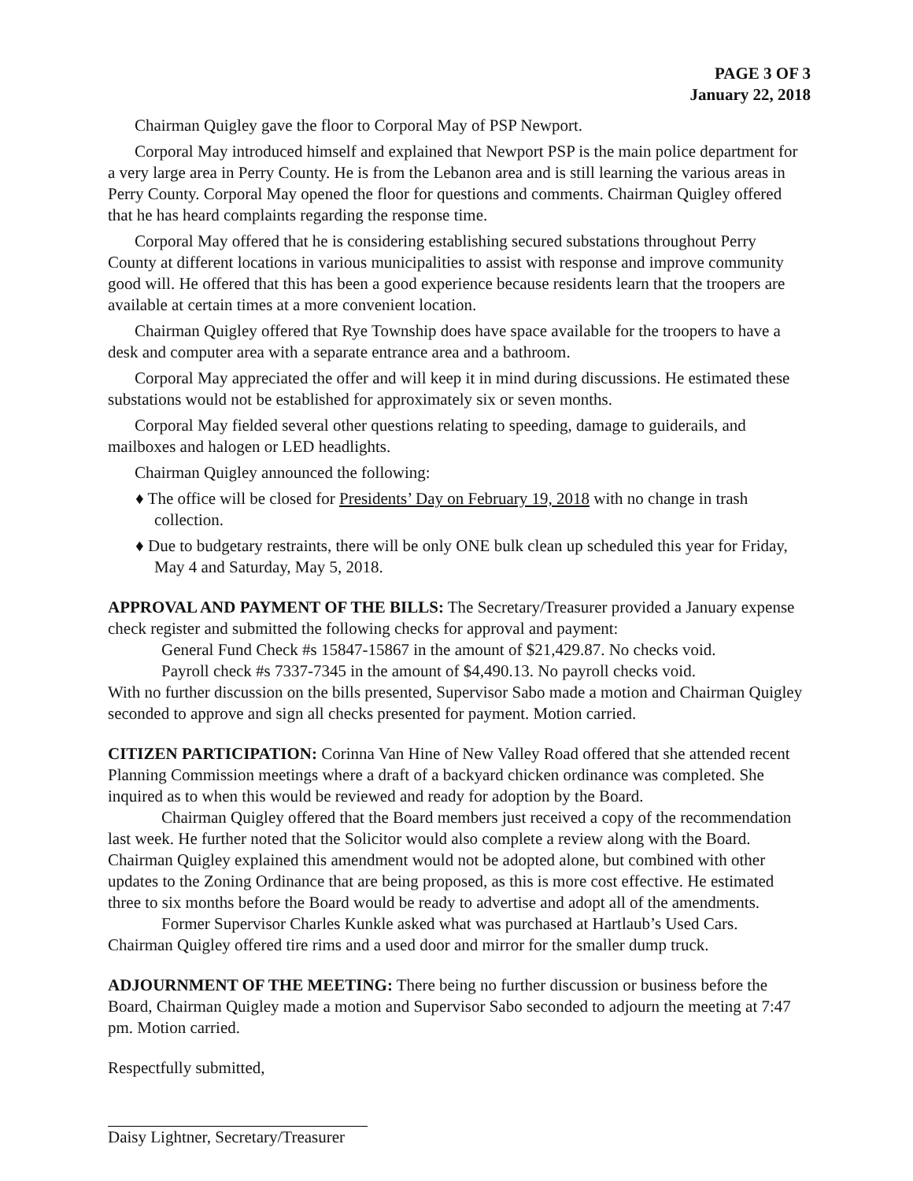PAGE 3 OF 3
January 22, 2018
Chairman Quigley gave the floor to Corporal May of PSP Newport.
Corporal May introduced himself and explained that Newport PSP is the main police department for a very large area in Perry County. He is from the Lebanon area and is still learning the various areas in Perry County. Corporal May opened the floor for questions and comments. Chairman Quigley offered that he has heard complaints regarding the response time.
Corporal May offered that he is considering establishing secured substations throughout Perry County at different locations in various municipalities to assist with response and improve community good will. He offered that this has been a good experience because residents learn that the troopers are available at certain times at a more convenient location.
Chairman Quigley offered that Rye Township does have space available for the troopers to have a desk and computer area with a separate entrance area and a bathroom.
Corporal May appreciated the offer and will keep it in mind during discussions. He estimated these substations would not be established for approximately six or seven months.
Corporal May fielded several other questions relating to speeding, damage to guiderails, and mailboxes and halogen or LED headlights.
Chairman Quigley announced the following:
♦ The office will be closed for Presidents’ Day on February 19, 2018 with no change in trash collection.
♦ Due to budgetary restraints, there will be only ONE bulk clean up scheduled this year for Friday, May 4 and Saturday, May 5, 2018.
APPROVAL AND PAYMENT OF THE BILLS: The Secretary/Treasurer provided a January expense check register and submitted the following checks for approval and payment:
General Fund Check #s 15847-15867 in the amount of $21,429.87. No checks void.
Payroll check #s 7337-7345 in the amount of $4,490.13. No payroll checks void.
With no further discussion on the bills presented, Supervisor Sabo made a motion and Chairman Quigley seconded to approve and sign all checks presented for payment. Motion carried.
CITIZEN PARTICIPATION: Corinna Van Hine of New Valley Road offered that she attended recent Planning Commission meetings where a draft of a backyard chicken ordinance was completed. She inquired as to when this would be reviewed and ready for adoption by the Board.
Chairman Quigley offered that the Board members just received a copy of the recommendation last week. He further noted that the Solicitor would also complete a review along with the Board. Chairman Quigley explained this amendment would not be adopted alone, but combined with other updates to the Zoning Ordinance that are being proposed, as this is more cost effective. He estimated three to six months before the Board would be ready to advertise and adopt all of the amendments.
Former Supervisor Charles Kunkle asked what was purchased at Hartlaub’s Used Cars. Chairman Quigley offered tire rims and a used door and mirror for the smaller dump truck.
ADJOURNMENT OF THE MEETING: There being no further discussion or business before the Board, Chairman Quigley made a motion and Supervisor Sabo seconded to adjourn the meeting at 7:47 pm. Motion carried.
Respectfully submitted,
Daisy Lightner, Secretary/Treasurer